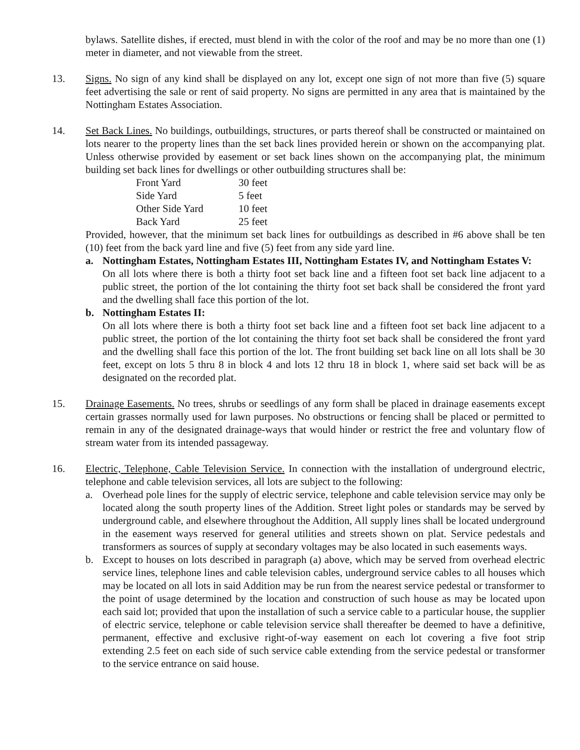bylaws. Satellite dishes, if erected, must blend in with the color of the roof and may be no more than one (1) meter in diameter, and not viewable from the street.
13. Signs. No sign of any kind shall be displayed on any lot, except one sign of not more than five (5) square feet advertising the sale or rent of said property. No signs are permitted in any area that is maintained by the Nottingham Estates Association.
14. Set Back Lines. No buildings, outbuildings, structures, or parts thereof shall be constructed or maintained on lots nearer to the property lines than the set back lines provided herein or shown on the accompanying plat. Unless otherwise provided by easement or set back lines shown on the accompanying plat, the minimum building set back lines for dwellings or other outbuilding structures shall be:
| Front Yard | 30 feet |
| Side Yard | 5 feet |
| Other Side Yard | 10 feet |
| Back Yard | 25 feet |
Provided, however, that the minimum set back lines for outbuildings as described in #6 above shall be ten (10) feet from the back yard line and five (5) feet from any side yard line.
a. Nottingham Estates, Nottingham Estates III, Nottingham Estates IV, and Nottingham Estates V:
On all lots where there is both a thirty foot set back line and a fifteen foot set back line adjacent to a public street, the portion of the lot containing the thirty foot set back shall be considered the front yard and the dwelling shall face this portion of the lot.
b. Nottingham Estates II:
On all lots where there is both a thirty foot set back line and a fifteen foot set back line adjacent to a public street, the portion of the lot containing the thirty foot set back shall be considered the front yard and the dwelling shall face this portion of the lot. The front building set back line on all lots shall be 30 feet, except on lots 5 thru 8 in block 4 and lots 12 thru 18 in block 1, where said set back will be as designated on the recorded plat.
15. Drainage Easements. No trees, shrubs or seedlings of any form shall be placed in drainage easements except certain grasses normally used for lawn purposes. No obstructions or fencing shall be placed or permitted to remain in any of the designated drainage-ways that would hinder or restrict the free and voluntary flow of stream water from its intended passageway.
16. Electric, Telephone, Cable Television Service. In connection with the installation of underground electric, telephone and cable television services, all lots are subject to the following:
a. Overhead pole lines for the supply of electric service, telephone and cable television service may only be located along the south property lines of the Addition. Street light poles or standards may be served by underground cable, and elsewhere throughout the Addition, All supply lines shall be located underground in the easement ways reserved for general utilities and streets shown on plat. Service pedestals and transformers as sources of supply at secondary voltages may be also located in such easements ways.
b. Except to houses on lots described in paragraph (a) above, which may be served from overhead electric service lines, telephone lines and cable television cables, underground service cables to all houses which may be located on all lots in said Addition may be run from the nearest service pedestal or transformer to the point of usage determined by the location and construction of such house as may be located upon each said lot; provided that upon the installation of such a service cable to a particular house, the supplier of electric service, telephone or cable television service shall thereafter be deemed to have a definitive, permanent, effective and exclusive right-of-way easement on each lot covering a five foot strip extending 2.5 feet on each side of such service cable extending from the service pedestal or transformer to the service entrance on said house.